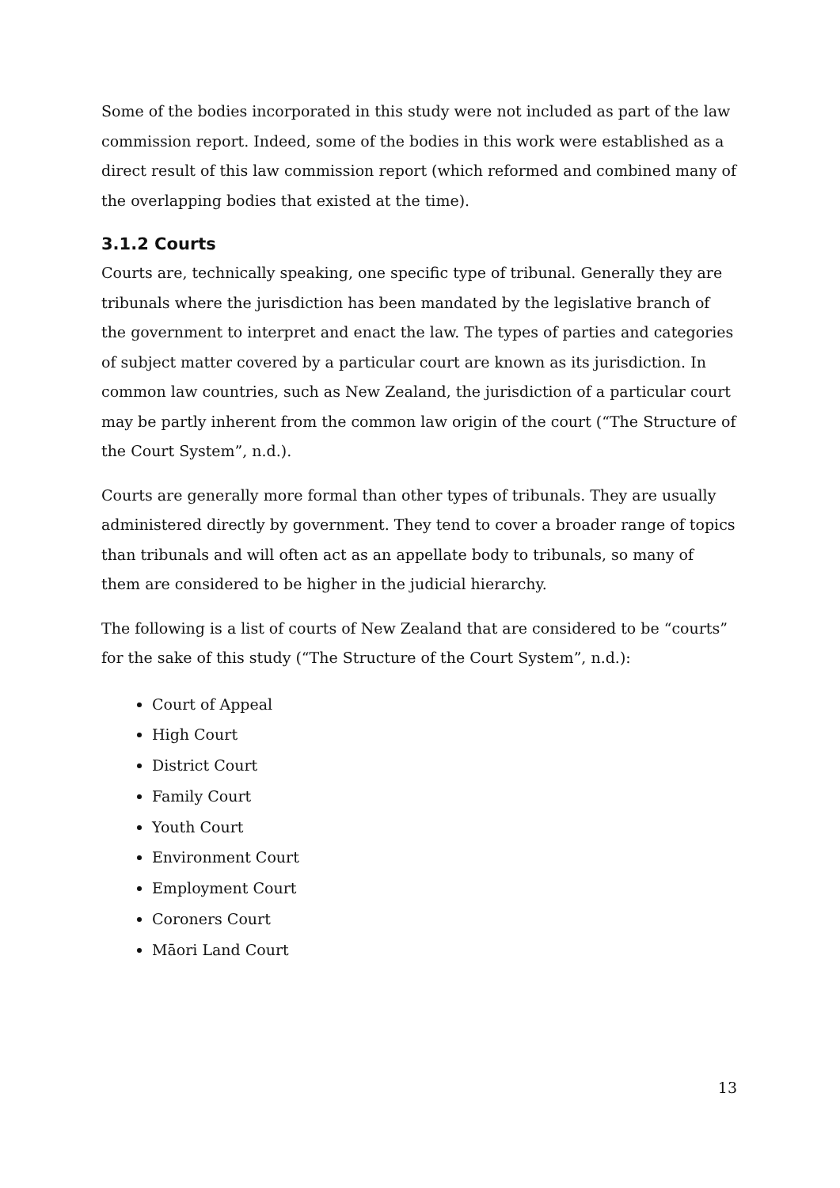Some of the bodies incorporated in this study were not included as part of the law commission report. Indeed, some of the bodies in this work were established as a direct result of this law commission report (which reformed and combined many of the overlapping bodies that existed at the time).
3.1.2 Courts
Courts are, technically speaking, one specific type of tribunal. Generally they are tribunals where the jurisdiction has been mandated by the legislative branch of the government to interpret and enact the law. The types of parties and categories of subject matter covered by a particular court are known as its jurisdiction. In common law countries, such as New Zealand, the jurisdiction of a particular court may be partly inherent from the common law origin of the court (“The Structure of the Court System”, n.d.).
Courts are generally more formal than other types of tribunals. They are usually administered directly by government. They tend to cover a broader range of topics than tribunals and will often act as an appellate body to tribunals, so many of them are considered to be higher in the judicial hierarchy.
The following is a list of courts of New Zealand that are considered to be “courts” for the sake of this study (“The Structure of the Court System”, n.d.):
Court of Appeal
High Court
District Court
Family Court
Youth Court
Environment Court
Employment Court
Coroners Court
Māori Land Court
13